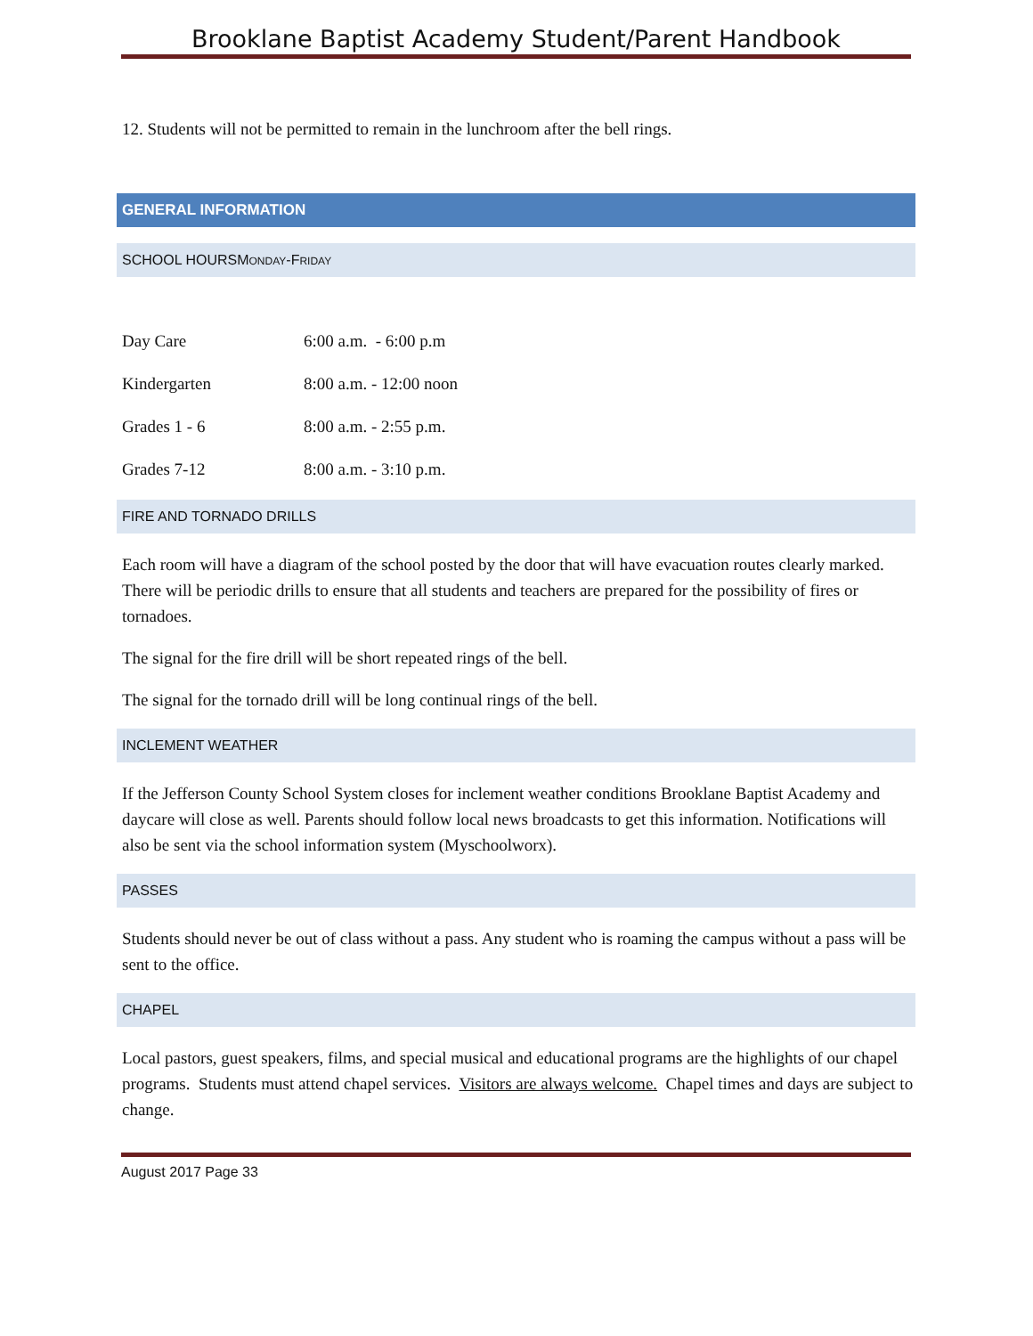Brooklane Baptist Academy Student/Parent Handbook
12. Students will not be permitted to remain in the lunchroom after the bell rings.
GENERAL INFORMATION
SCHOOL HOURSMONDAY-FRIDAY
| Day Care | 6:00 a.m. - 6:00 p.m |
| Kindergarten | 8:00 a.m. - 12:00 noon |
| Grades 1 - 6 | 8:00 a.m. - 2:55 p.m. |
| Grades 7-12 | 8:00 a.m. - 3:10 p.m. |
FIRE AND TORNADO DRILLS
Each room will have a diagram of the school posted by the door that will have evacuation routes clearly marked. There will be periodic drills to ensure that all students and teachers are prepared for the possibility of fires or tornadoes.
The signal for the fire drill will be short repeated rings of the bell.
The signal for the tornado drill will be long continual rings of the bell.
INCLEMENT WEATHER
If the Jefferson County School System closes for inclement weather conditions Brooklane Baptist Academy and daycare will close as well. Parents should follow local news broadcasts to get this information. Notifications will also be sent via the school information system (Myschoolworx).
PASSES
Students should never be out of class without a pass. Any student who is roaming the campus without a pass will be sent to the office.
CHAPEL
Local pastors, guest speakers, films, and special musical and educational programs are the highlights of our chapel programs. Students must attend chapel services. Visitors are always welcome. Chapel times and days are subject to change.
August 2017 Page 33